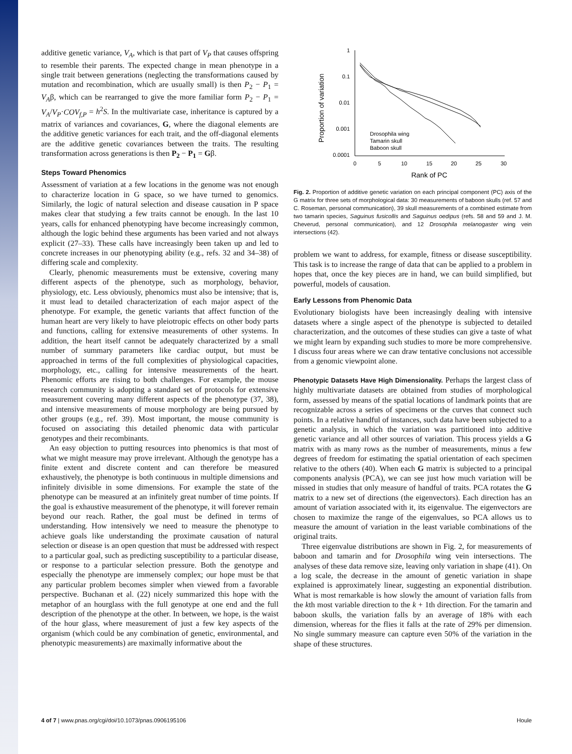additive genetic variance, V<sub>A</sub>, which is that part of V<sub>P</sub> that causes offspring to resemble their parents. The expected change in mean phenotype in a single trait between generations (neglecting the transformations caused by mutation and recombination, which are usually small) is then P<sub>2</sub> − P<sub>1</sub> = V<sub>A</sub>β, which can be rearranged to give the more familiar form P<sub>2</sub> − P<sub>1</sub> = V<sub>A</sub>/V<sub>P</sub>·COV<sub>f,P</sub> = h<sup>2</sup>S. In the multivariate case, inheritance is captured by a matrix of variances and covariances, G, where the diagonal elements are the additive genetic variances for each trait, and the off-diagonal elements are the additive genetic covariances between the traits. The resulting transformation across generations is then P<sub>2</sub> − P<sub>1</sub> = Gβ.
Steps Toward Phenomics
Assessment of variation at a few locations in the genome was not enough to characterize location in G space, so we have turned to genomics. Similarly, the logic of natural selection and disease causation in P space makes clear that studying a few traits cannot be enough. In the last 10 years, calls for enhanced phenotyping have become increasingly common, although the logic behind these arguments has been varied and not always explicit (27–33). These calls have increasingly been taken up and led to concrete increases in our phenotyping ability (e.g., refs. 32 and 34–38) of differing scale and complexity.
Clearly, phenomic measurements must be extensive, covering many different aspects of the phenotype, such as morphology, behavior, physiology, etc. Less obviously, phenomics must also be intensive; that is, it must lead to detailed characterization of each major aspect of the phenotype. For example, the genetic variants that affect function of the human heart are very likely to have pleiotropic effects on other body parts and functions, calling for extensive measurements of other systems. In addition, the heart itself cannot be adequately characterized by a small number of summary parameters like cardiac output, but must be approached in terms of the full complexities of physiological capacities, morphology, etc., calling for intensive measurements of the heart. Phenomic efforts are rising to both challenges. For example, the mouse research community is adopting a standard set of protocols for extensive measurement covering many different aspects of the phenotype (37, 38), and intensive measurements of mouse morphology are being pursued by other groups (e.g., ref. 39). Most important, the mouse community is focused on associating this detailed phenomic data with particular genotypes and their recombinants.
An easy objection to putting resources into phenomics is that most of what we might measure may prove irrelevant. Although the genotype has a finite extent and discrete content and can therefore be measured exhaustively, the phenotype is both continuous in multiple dimensions and infinitely divisible in some dimensions. For example the state of the phenotype can be measured at an infinitely great number of time points. If the goal is exhaustive measurement of the phenotype, it will forever remain beyond our reach. Rather, the goal must be defined in terms of understanding. How intensively we need to measure the phenotype to achieve goals like understanding the proximate causation of natural selection or disease is an open question that must be addressed with respect to a particular goal, such as predicting susceptibility to a particular disease, or response to a particular selection pressure. Both the genotype and especially the phenotype are immensely complex; our hope must be that any particular problem becomes simpler when viewed from a favorable perspective. Buchanan et al. (22) nicely summarized this hope with the metaphor of an hourglass with the full genotype at one end and the full description of the phenotype at the other. In between, we hope, is the waist of the hour glass, where measurement of just a few key aspects of the organism (which could be any combination of genetic, environmental, and phenotypic measurements) are maximally informative about the
Proportion of variation
1
0.1
0.01
0.001
0.0001
0
5
10
15
20
25
30
Rank of PC
Drosophila wing
Tamarin skull
Baboon skull
Fig. 2. Proportion of additive genetic variation on each principal component (PC) axis of the G matrix for three sets of morphological data: 30 measurements of baboon skulls (ref. 57 and C. Roseman, personal communication), 39 skull measurements of a combined estimate from two tamarin species, Saguinus fusicollis and Saguinus oedipus (refs. 58 and 59 and J. M. Cheverud, personal communication), and 12 Drosophila melanogaster wing vein intersections (42).
problem we want to address, for example, fitness or disease susceptibility. This task is to increase the range of data that can be applied to a problem in hopes that, once the key pieces are in hand, we can build simplified, but powerful, models of causation.
Early Lessons from Phenomic Data
Evolutionary biologists have been increasingly dealing with intensive datasets where a single aspect of the phenotype is subjected to detailed characterization, and the outcomes of these studies can give a taste of what we might learn by expanding such studies to more be more comprehensive. I discuss four areas where we can draw tentative conclusions not accessible from a genomic viewpoint alone.
Phenotypic Datasets Have High Dimensionality. Perhaps the largest class of highly multivariate datasets are obtained from studies of morphological form, assessed by means of the spatial locations of landmark points that are recognizable across a series of specimens or the curves that connect such points. In a relative handful of instances, such data have been subjected to a genetic analysis, in which the variation was partitioned into additive genetic variance and all other sources of variation. This process yields a G matrix with as many rows as the number of measurements, minus a few degrees of freedom for estimating the spatial orientation of each specimen relative to the others (40). When each G matrix is subjected to a principal components analysis (PCA), we can see just how much variation will be missed in studies that only measure of handful of traits. PCA rotates the G matrix to a new set of directions (the eigenvectors). Each direction has an amount of variation associated with it, its eigenvalue. The eigenvectors are chosen to maximize the range of the eigenvalues, so PCA allows us to measure the amount of variation in the least variable combinations of the original traits.
Three eigenvalue distributions are shown in Fig. 2, for measurements of baboon and tamarin and for Drosophila wing vein intersections. The analyses of these data remove size, leaving only variation in shape (41). On a log scale, the decrease in the amount of genetic variation in shape explained is approximately linear, suggesting an exponential distribution. What is most remarkable is how slowly the amount of variation falls from the kth most variable direction to the k + 1th direction. For the tamarin and baboon skulls, the variation falls by an average of 18% with each dimension, whereas for the flies it falls at the rate of 29% per dimension. No single summary measure can capture even 50% of the variation in the shape of these structures.
4 of 7 | www.pnas.org/cgi/doi/10.1073/pnas.0906195106 Houle